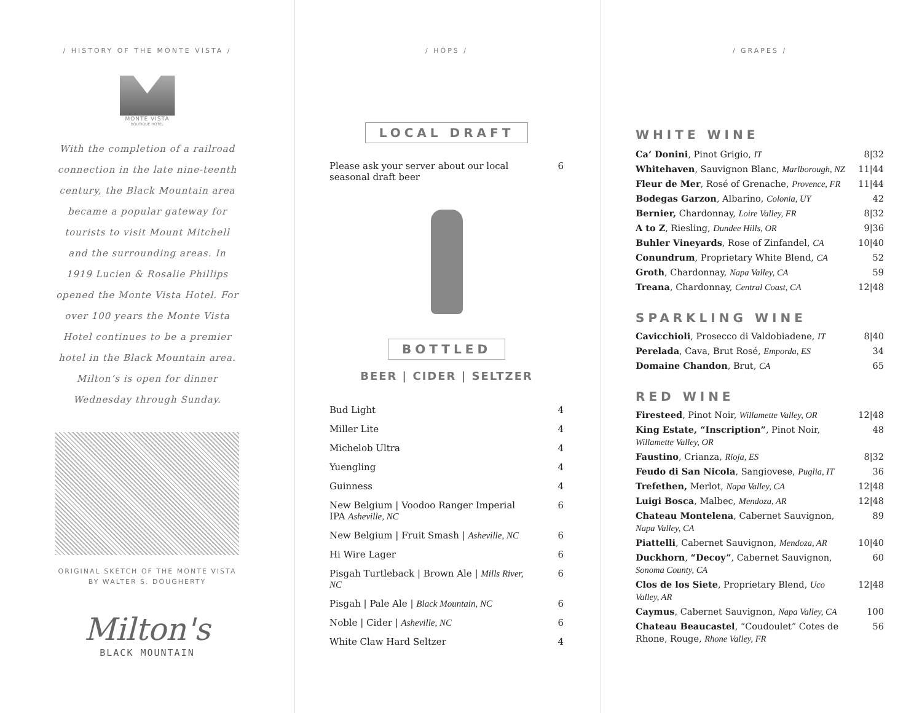/ HISTORY OF THE MONTE VISTA /
MONTE VISTA
BOUTIQUE HOTEL
With the completion of a railroad connection in the late nine-teenth century, the Black Mountain area became a popular gateway for tourists to visit Mount Mitchell and the surrounding areas. In 1919 Lucien & Rosalie Phillips opened the Monte Vista Hotel. For over 100 years the Monte Vista Hotel continues to be a premier hotel in the Black Mountain area. Milton’s is open for dinner Wednesday through Sunday.
ORIGINAL SKETCH OF THE MONTE VISTA
BY WALTER S. DOUGHERTY
Milton's
BLACK MOUNTAIN
/ HOPS /
LOCAL DRAFT
| Please ask your server about our local seasonal draft beer | 6 |
BOTTLED
BEER | CIDER | SELTZER
| Bud Light | 4 |
| Miller Lite | 4 |
| Michelob Ultra | 4 |
| Yuengling | 4 |
| Guinness | 4 |
| New Belgium / Voodoo Ranger Imperial IPA Asheville, NC | 6 |
| New Belgium / Fruit Smash / Asheville, NC | 6 |
| Hi Wire Lager | 6 |
| Pisgah Turtleback / Brown Ale / Mills River, NC | 6 |
| Pisgah / Pale Ale / Black Mountain, NC | 6 |
| Noble / Cider / Asheville, NC | 6 |
| White Claw Hard Seltzer | 4 |
/ GRAPES /
WHITE WINE
| Ca’ Donini , Pinot Grigio, IT | 8/32 |
| Whitehaven , Sauvignon Blanc, Marlborough, NZ | 11/44 |
| Fleur de Mer , Rosé of Grenache, Provence, FR | 11/44 |
| Bodegas Garzon , Albarino, Colonia, UY | 42 |
| Bernier, Chardonnay, Loire Valley, FR | 8/32 |
| A to Z , Riesling, Dundee Hills, OR | 9/36 |
| Buhler Vineyards , Rose of Zinfandel, CA | 10/40 |
| Conundrum , Proprietary White Blend, CA | 52 |
| Groth , Chardonnay, Napa Valley, CA | 59 |
| Treana , Chardonnay, Central Coast, CA | 12/48 |
SPARKLING WINE
| Cavicchioli , Prosecco di Valdobiadene, IT | 8/40 |
| Perelada , Cava, Brut Rosé, Emporda, ES | 34 |
| Domaine Chandon , Brut, CA | 65 |
RED WINE
| Firesteed , Pinot Noir, Willamette Valley, OR | 12/48 |
| King Estate, “Inscription” , Pinot Noir, Willamette Valley, OR | 48 |
| Faustino , Crianza, Rioja, ES | 8/32 |
| Feudo di San Nicola , Sangiovese, Puglia, IT | 36 |
| Trefethen, Merlot, Napa Valley, CA | 12/48 |
| Luigi Bosca , Malbec, Mendoza, AR | 12/48 |
| Chateau Montelena , Cabernet Sauvignon, Napa Valley, CA | 89 |
| Piattelli , Cabernet Sauvignon, Mendoza, AR | 10/40 |
| Duckhorn , “Decoy” , Cabernet Sauvignon, Sonoma County, CA | 60 |
| Clos de los Siete , Proprietary Blend, Uco Valley, AR | 12/48 |
| Caymus , Cabernet Sauvignon, Napa Valley, CA | 100 |
| Chateau Beaucastel , “Coudoulet” Cotes de Rhone, Rouge, Rhone Valley, FR | 56 |